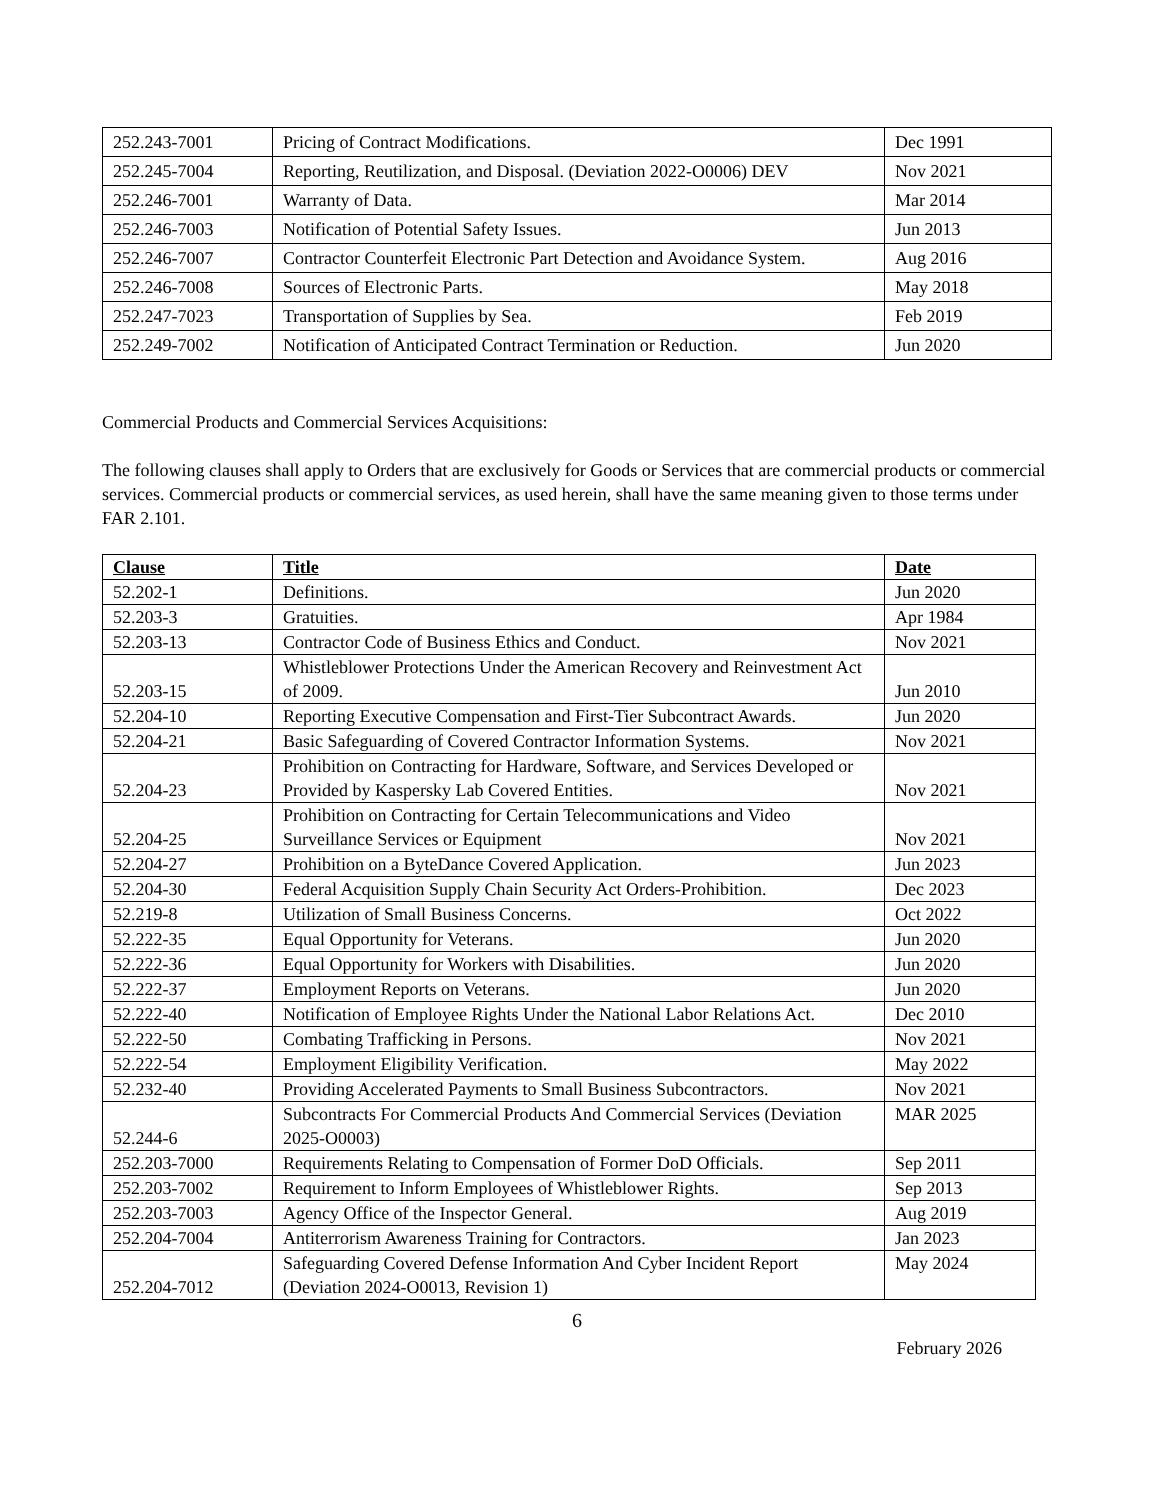| 252.243-7001 | Pricing of Contract Modifications. | Dec 1991 |
| 252.245-7004 | Reporting, Reutilization, and Disposal. (Deviation 2022-O0006) DEV | Nov 2021 |
| 252.246-7001 | Warranty of Data. | Mar 2014 |
| 252.246-7003 | Notification of Potential Safety Issues. | Jun 2013 |
| 252.246-7007 | Contractor Counterfeit Electronic Part Detection and Avoidance System. | Aug 2016 |
| 252.246-7008 | Sources of Electronic Parts. | May 2018 |
| 252.247-7023 | Transportation of Supplies by Sea. | Feb 2019 |
| 252.249-7002 | Notification of Anticipated Contract Termination or Reduction. | Jun 2020 |
Commercial Products and Commercial Services Acquisitions:
The following clauses shall apply to Orders that are exclusively for Goods or Services that are commercial products or commercial services. Commercial products or commercial services, as used herein, shall have the same meaning given to those terms under FAR 2.101.
| Clause | Title | Date |
| --- | --- | --- |
| 52.202-1 | Definitions. | Jun 2020 |
| 52.203-3 | Gratuities. | Apr 1984 |
| 52.203-13 | Contractor Code of Business Ethics and Conduct. | Nov 2021 |
| 52.203-15 | Whistleblower Protections Under the American Recovery and Reinvestment Act of 2009. | Jun 2010 |
| 52.204-10 | Reporting Executive Compensation and First-Tier Subcontract Awards. | Jun 2020 |
| 52.204-21 | Basic Safeguarding of Covered Contractor Information Systems. | Nov 2021 |
| 52.204-23 | Prohibition on Contracting for Hardware, Software, and Services Developed or Provided by Kaspersky Lab Covered Entities. | Nov 2021 |
| 52.204-25 | Prohibition on Contracting for Certain Telecommunications and Video Surveillance Services or Equipment | Nov 2021 |
| 52.204-27 | Prohibition on a ByteDance Covered Application. | Jun 2023 |
| 52.204-30 | Federal Acquisition Supply Chain Security Act Orders-Prohibition. | Dec 2023 |
| 52.219-8 | Utilization of Small Business Concerns. | Oct 2022 |
| 52.222-35 | Equal Opportunity for Veterans. | Jun 2020 |
| 52.222-36 | Equal Opportunity for Workers with Disabilities. | Jun 2020 |
| 52.222-37 | Employment Reports on Veterans. | Jun 2020 |
| 52.222-40 | Notification of Employee Rights Under the National Labor Relations Act. | Dec 2010 |
| 52.222-50 | Combating Trafficking in Persons. | Nov 2021 |
| 52.222-54 | Employment Eligibility Verification. | May 2022 |
| 52.232-40 | Providing Accelerated Payments to Small Business Subcontractors. | Nov 2021 |
| 52.244-6 | Subcontracts For Commercial Products And Commercial Services (Deviation 2025-O0003) | MAR 2025 |
| 252.203-7000 | Requirements Relating to Compensation of Former DoD Officials. | Sep 2011 |
| 252.203-7002 | Requirement to Inform Employees of Whistleblower Rights. | Sep 2013 |
| 252.203-7003 | Agency Office of the Inspector General. | Aug 2019 |
| 252.204-7004 | Antiterrorism Awareness Training for Contractors. | Jan 2023 |
| 252.204-7012 | Safeguarding Covered Defense Information And Cyber Incident Report (Deviation 2024-O0013, Revision 1) | May 2024 |
6
February 2026